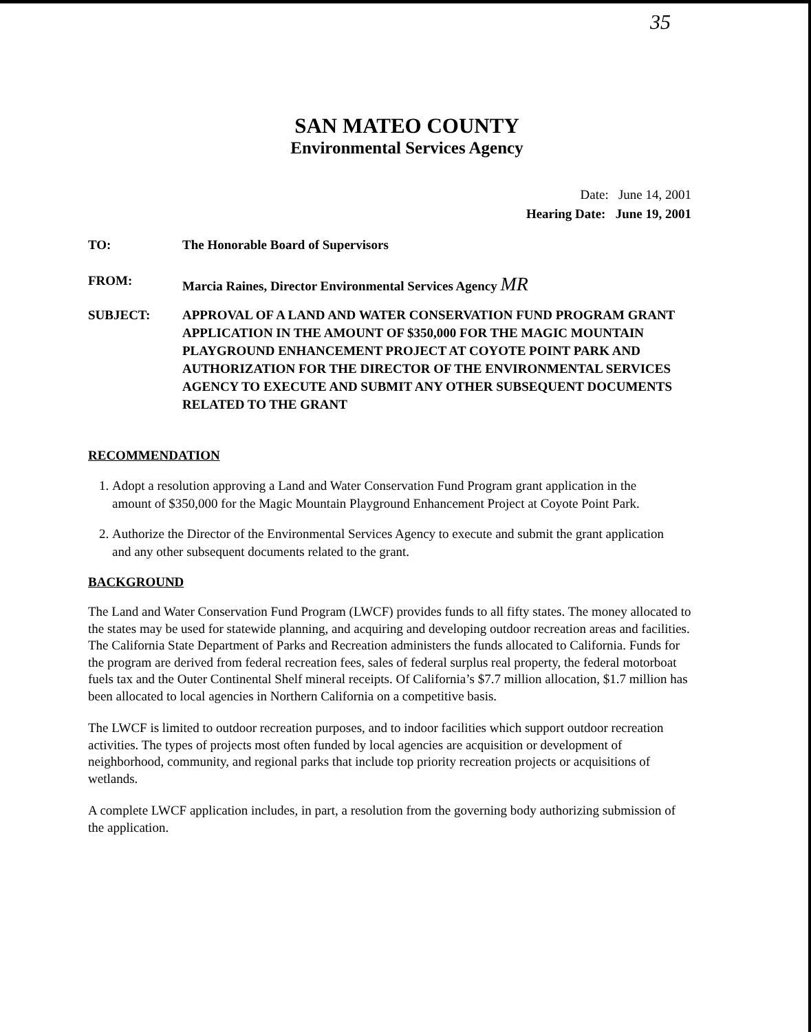35
SAN MATEO COUNTY
Environmental Services Agency
Date: June 14, 2001
Hearing Date: June 19, 2001
TO: The Honorable Board of Supervisors
FROM: Marcia Raines, Director Environmental Services Agency MR
SUBJECT: APPROVAL OF A LAND AND WATER CONSERVATION FUND PROGRAM GRANT APPLICATION IN THE AMOUNT OF $350,000 FOR THE MAGIC MOUNTAIN PLAYGROUND ENHANCEMENT PROJECT AT COYOTE POINT PARK AND AUTHORIZATION FOR THE DIRECTOR OF THE ENVIRONMENTAL SERVICES AGENCY TO EXECUTE AND SUBMIT ANY OTHER SUBSEQUENT DOCUMENTS RELATED TO THE GRANT
RECOMMENDATION
1. Adopt a resolution approving a Land and Water Conservation Fund Program grant application in the amount of $350,000 for the Magic Mountain Playground Enhancement Project at Coyote Point Park.
2. Authorize the Director of the Environmental Services Agency to execute and submit the grant application and any other subsequent documents related to the grant.
BACKGROUND
The Land and Water Conservation Fund Program (LWCF) provides funds to all fifty states. The money allocated to the states may be used for statewide planning, and acquiring and developing outdoor recreation areas and facilities. The California State Department of Parks and Recreation administers the funds allocated to California. Funds for the program are derived from federal recreation fees, sales of federal surplus real property, the federal motorboat fuels tax and the Outer Continental Shelf mineral receipts. Of California’s $7.7 million allocation, $1.7 million has been allocated to local agencies in Northern California on a competitive basis.
The LWCF is limited to outdoor recreation purposes, and to indoor facilities which support outdoor recreation activities. The types of projects most often funded by local agencies are acquisition or development of neighborhood, community, and regional parks that include top priority recreation projects or acquisitions of wetlands.
A complete LWCF application includes, in part, a resolution from the governing body authorizing submission of the application.